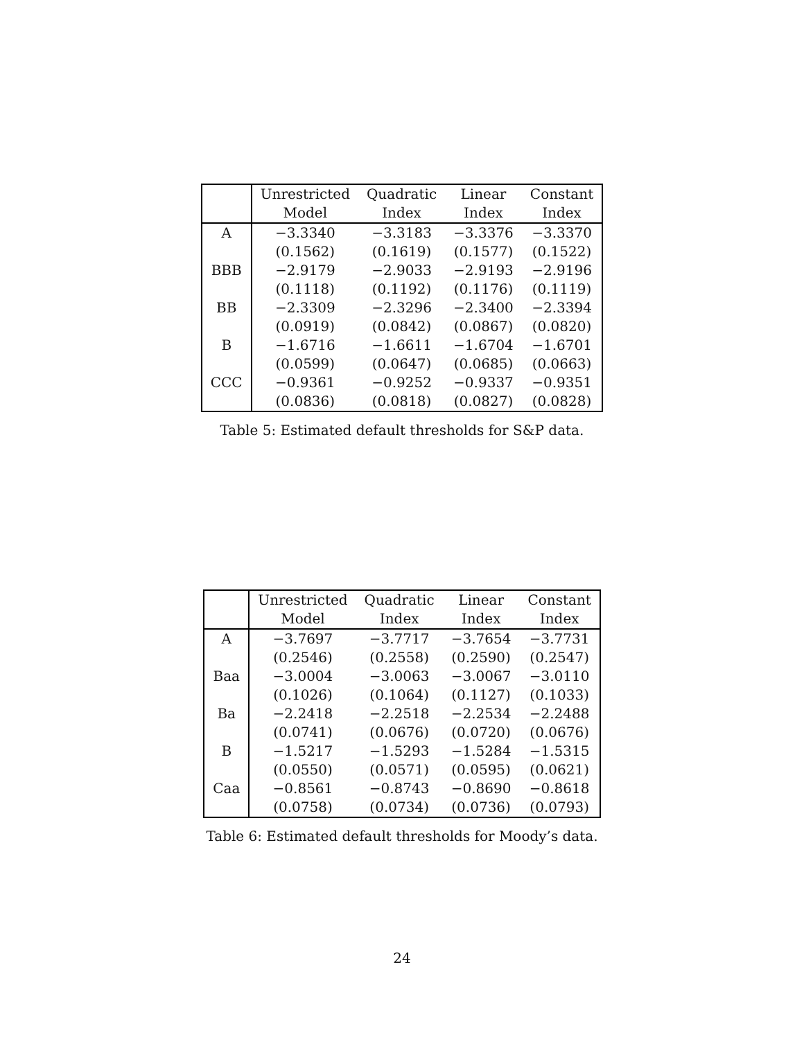| | Unrestricted | Quadratic | Linear | Constant |
| --- | --- | --- | --- | --- |
| | Model | Index | Index | Index |
| A | −3.3340 | −3.3183 | −3.3376 | −3.3370 |
| | (0.1562) | (0.1619) | (0.1577) | (0.1522) |
| BBB | −2.9179 | −2.9033 | −2.9193 | −2.9196 |
| | (0.1118) | (0.1192) | (0.1176) | (0.1119) |
| BB | −2.3309 | −2.3296 | −2.3400 | −2.3394 |
| | (0.0919) | (0.0842) | (0.0867) | (0.0820) |
| B | −1.6716 | −1.6611 | −1.6704 | −1.6701 |
| | (0.0599) | (0.0647) | (0.0685) | (0.0663) |
| CCC | −0.9361 | −0.9252 | −0.9337 | −0.9351 |
| | (0.0836) | (0.0818) | (0.0827) | (0.0828) |
Table 5: Estimated default thresholds for S&P data.
| | Unrestricted | Quadratic | Linear | Constant |
| --- | --- | --- | --- | --- |
| | Model | Index | Index | Index |
| A | −3.7697 | −3.7717 | −3.7654 | −3.7731 |
| | (0.2546) | (0.2558) | (0.2590) | (0.2547) |
| Baa | −3.0004 | −3.0063 | −3.0067 | −3.0110 |
| | (0.1026) | (0.1064) | (0.1127) | (0.1033) |
| Ba | −2.2418 | −2.2518 | −2.2534 | −2.2488 |
| | (0.0741) | (0.0676) | (0.0720) | (0.0676) |
| B | −1.5217 | −1.5293 | −1.5284 | −1.5315 |
| | (0.0550) | (0.0571) | (0.0595) | (0.0621) |
| Caa | −0.8561 | −0.8743 | −0.8690 | −0.8618 |
| | (0.0758) | (0.0734) | (0.0736) | (0.0793) |
Table 6: Estimated default thresholds for Moody’s data.
24